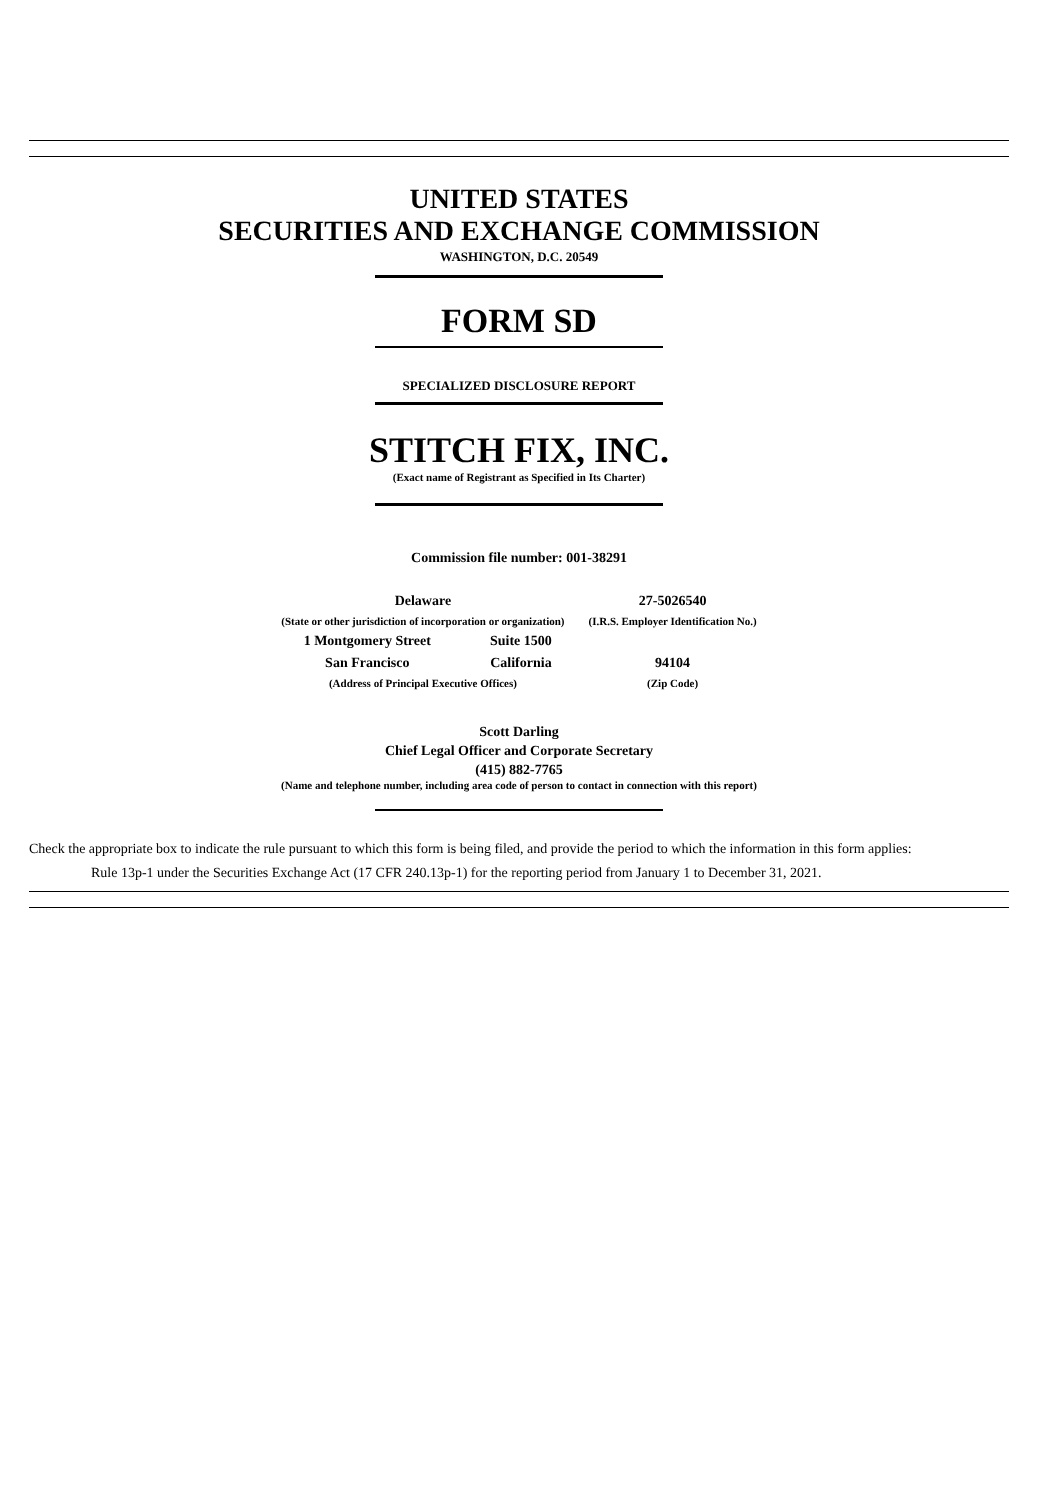UNITED STATES
SECURITIES AND EXCHANGE COMMISSION
WASHINGTON, D.C. 20549
FORM SD
SPECIALIZED DISCLOSURE REPORT
STITCH FIX, INC.
(Exact name of Registrant as Specified in Its Charter)
Commission file number: 001-38291
| Delaware | | 27-5026540 |
| (State or other jurisdiction of incorporation or organization) | | (I.R.S. Employer Identification No.) |
| 1 Montgomery Street | Suite 1500 | |
| San Francisco | California | 94104 |
| (Address of Principal Executive Offices) | | (Zip Code) |
Scott Darling
Chief Legal Officer and Corporate Secretary
(415) 882-7765
(Name and telephone number, including area code of person to contact in connection with this report)
Check the appropriate box to indicate the rule pursuant to which this form is being filed, and provide the period to which the information in this form applies:
Rule 13p-1 under the Securities Exchange Act (17 CFR 240.13p-1) for the reporting period from January 1 to December 31, 2021.